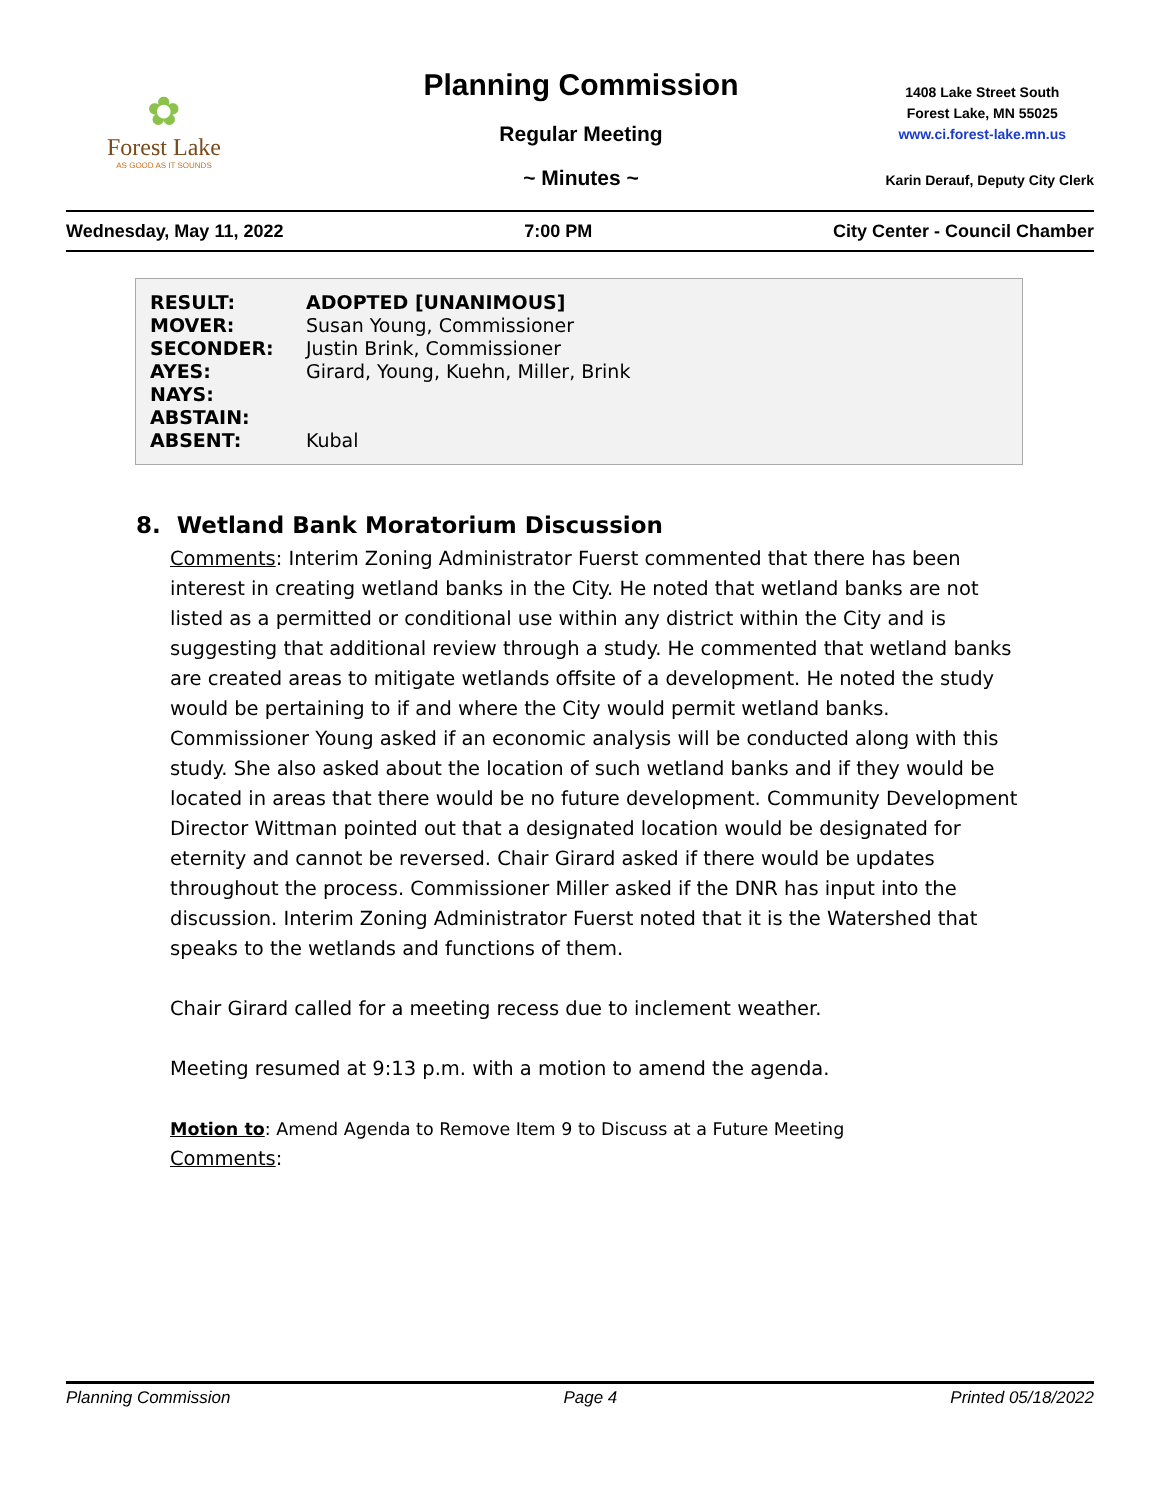✿
Forest Lake
AS GOOD AS IT SOUNDS
Planning Commission
Regular Meeting
~ Minutes ~
1408 Lake Street South
Forest Lake, MN 55025
www.ci.forest-lake.mn.us
Karin Derauf, Deputy City Clerk
Wednesday, May 11, 2022 7:00 PM City Center - Council Chamber
| RESULT: | ADOPTED [UNANIMOUS] |
| MOVER: | Susan Young, Commissioner |
| SECONDER: | Justin Brink, Commissioner |
| AYES: | Girard, Young, Kuehn, Miller, Brink |
| NAYS: | |
| ABSTAIN: | |
| ABSENT: | Kubal |
8. Wetland Bank Moratorium Discussion
Comments: Interim Zoning Administrator Fuerst commented that there has been interest in creating wetland banks in the City. He noted that wetland banks are not listed as a permitted or conditional use within any district within the City and is suggesting that additional review through a study. He commented that wetland banks are created areas to mitigate wetlands offsite of a development. He noted the study would be pertaining to if and where the City would permit wetland banks. Commissioner Young asked if an economic analysis will be conducted along with this study. She also asked about the location of such wetland banks and if they would be located in areas that there would be no future development. Community Development Director Wittman pointed out that a designated location would be designated for eternity and cannot be reversed. Chair Girard asked if there would be updates throughout the process. Commissioner Miller asked if the DNR has input into the discussion. Interim Zoning Administrator Fuerst noted that it is the Watershed that speaks to the wetlands and functions of them.
Chair Girard called for a meeting recess due to inclement weather.
Meeting resumed at 9:13 p.m. with a motion to amend the agenda.
Motion to: Amend Agenda to Remove Item 9 to Discuss at a Future Meeting
Comments:
Planning Commission Page 4 Printed 05/18/2022